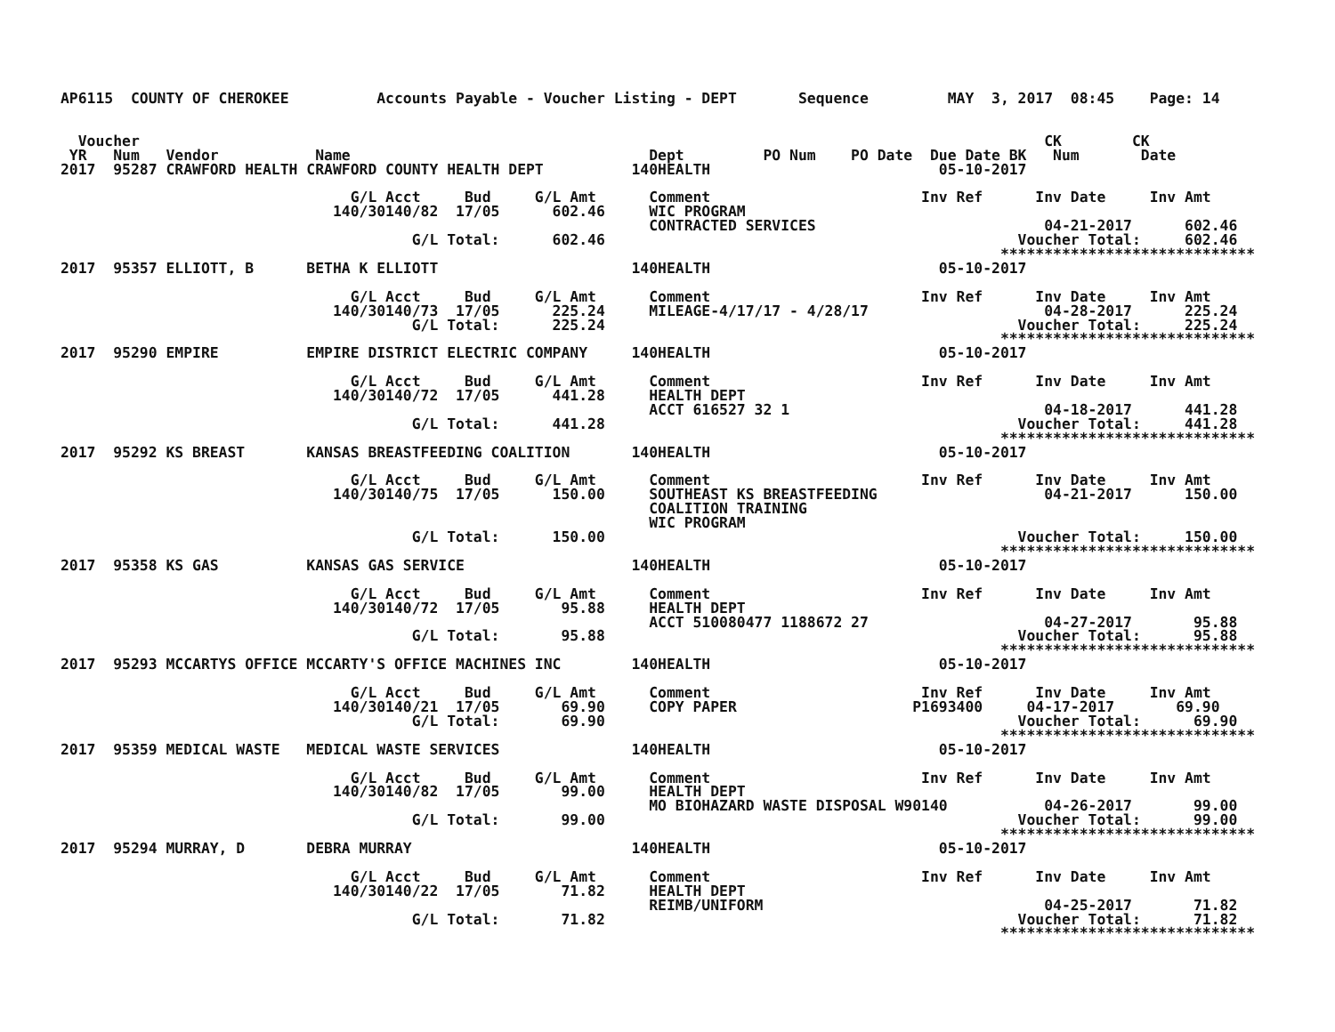AP6115  COUNTY OF CHEROKEE          Accounts Payable - Voucher Listing - DEPT       Sequence         MAY  3, 2017  08:45    Page: 14


  Voucher                                                                                                       CK        CK
 YR   Num   Vendor           Name                                  Dept         PO Num    PO Date  Due Date BK   Num       Date
2017  95287 CRAWFORD HEALTH CRAWFORD COUNTY HEALTH DEPT          140HEALTH                          05-10-2017

                                 G/L Acct     Bud     G/L Amt      Comment                        Inv Ref      Inv Date     Inv Amt
                               140/30140/82  17/05      602.46     WIC PROGRAM
                                                                   CONTRACTED SERVICES                          04-21-2017      602.46
                                        G/L Total:      602.46                                               Voucher Total:     602.46
                                                                                                           *****************************
2017  95357 ELLIOTT, B      BETHA K ELLIOTT                      140HEALTH                          05-10-2017

                                 G/L Acct     Bud     G/L Amt      Comment                        Inv Ref      Inv Date     Inv Amt
                               140/30140/73  17/05      225.24     MILEAGE-4/17/17 - 4/28/17                    04-28-2017      225.24
                                        G/L Total:      225.24                                               Voucher Total:     225.24
                                                                                                           *****************************
2017  95290 EMPIRE          EMPIRE DISTRICT ELECTRIC COMPANY     140HEALTH                          05-10-2017

                                 G/L Acct     Bud     G/L Amt      Comment                        Inv Ref      Inv Date     Inv Amt
                               140/30140/72  17/05      441.28     HEALTH DEPT
                                                                   ACCT 616527 32 1                             04-18-2017      441.28
                                        G/L Total:      441.28                                               Voucher Total:     441.28
                                                                                                           *****************************
2017  95292 KS BREAST       KANSAS BREASTFEEDING COALITION       140HEALTH                          05-10-2017

                                 G/L Acct     Bud     G/L Amt      Comment                        Inv Ref      Inv Date     Inv Amt
                               140/30140/75  17/05      150.00     SOUTHEAST KS BREASTFEEDING                   04-21-2017      150.00
                                                                   COALITION TRAINING
                                                                   WIC PROGRAM
                                        G/L Total:      150.00                                               Voucher Total:     150.00
                                                                                                           *****************************
2017  95358 KS GAS          KANSAS GAS SERVICE                   140HEALTH                          05-10-2017

                                 G/L Acct     Bud     G/L Amt      Comment                        Inv Ref      Inv Date     Inv Amt
                               140/30140/72  17/05       95.88     HEALTH DEPT
                                                                   ACCT 510080477 1188672 27                    04-27-2017       95.88
                                        G/L Total:       95.88                                               Voucher Total:      95.88
                                                                                                           *****************************
2017  95293 MCCARTYS OFFICE MCCARTY'S OFFICE MACHINES INC        140HEALTH                          05-10-2017

                                 G/L Acct     Bud     G/L Amt      Comment                        Inv Ref      Inv Date     Inv Amt
                               140/30140/21  17/05       69.90     COPY PAPER                    P1693400     04-17-2017       69.90
                                        G/L Total:       69.90                                               Voucher Total:      69.90
                                                                                                           *****************************
2017  95359 MEDICAL WASTE   MEDICAL WASTE SERVICES               140HEALTH                          05-10-2017

                                 G/L Acct     Bud     G/L Amt      Comment                        Inv Ref      Inv Date     Inv Amt
                               140/30140/82  17/05       99.00     HEALTH DEPT
                                                                   MO BIOHAZARD WASTE DISPOSAL W90140           04-26-2017       99.00
                                        G/L Total:       99.00                                               Voucher Total:      99.00
                                                                                                           *****************************
2017  95294 MURRAY, D       DEBRA MURRAY                         140HEALTH                          05-10-2017

                                 G/L Acct     Bud     G/L Amt      Comment                        Inv Ref      Inv Date     Inv Amt
                               140/30140/22  17/05       71.82     HEALTH DEPT
                                                                   REIMB/UNIFORM                                04-25-2017       71.82
                                        G/L Total:       71.82                                               Voucher Total:      71.82
                                                                                                           *****************************